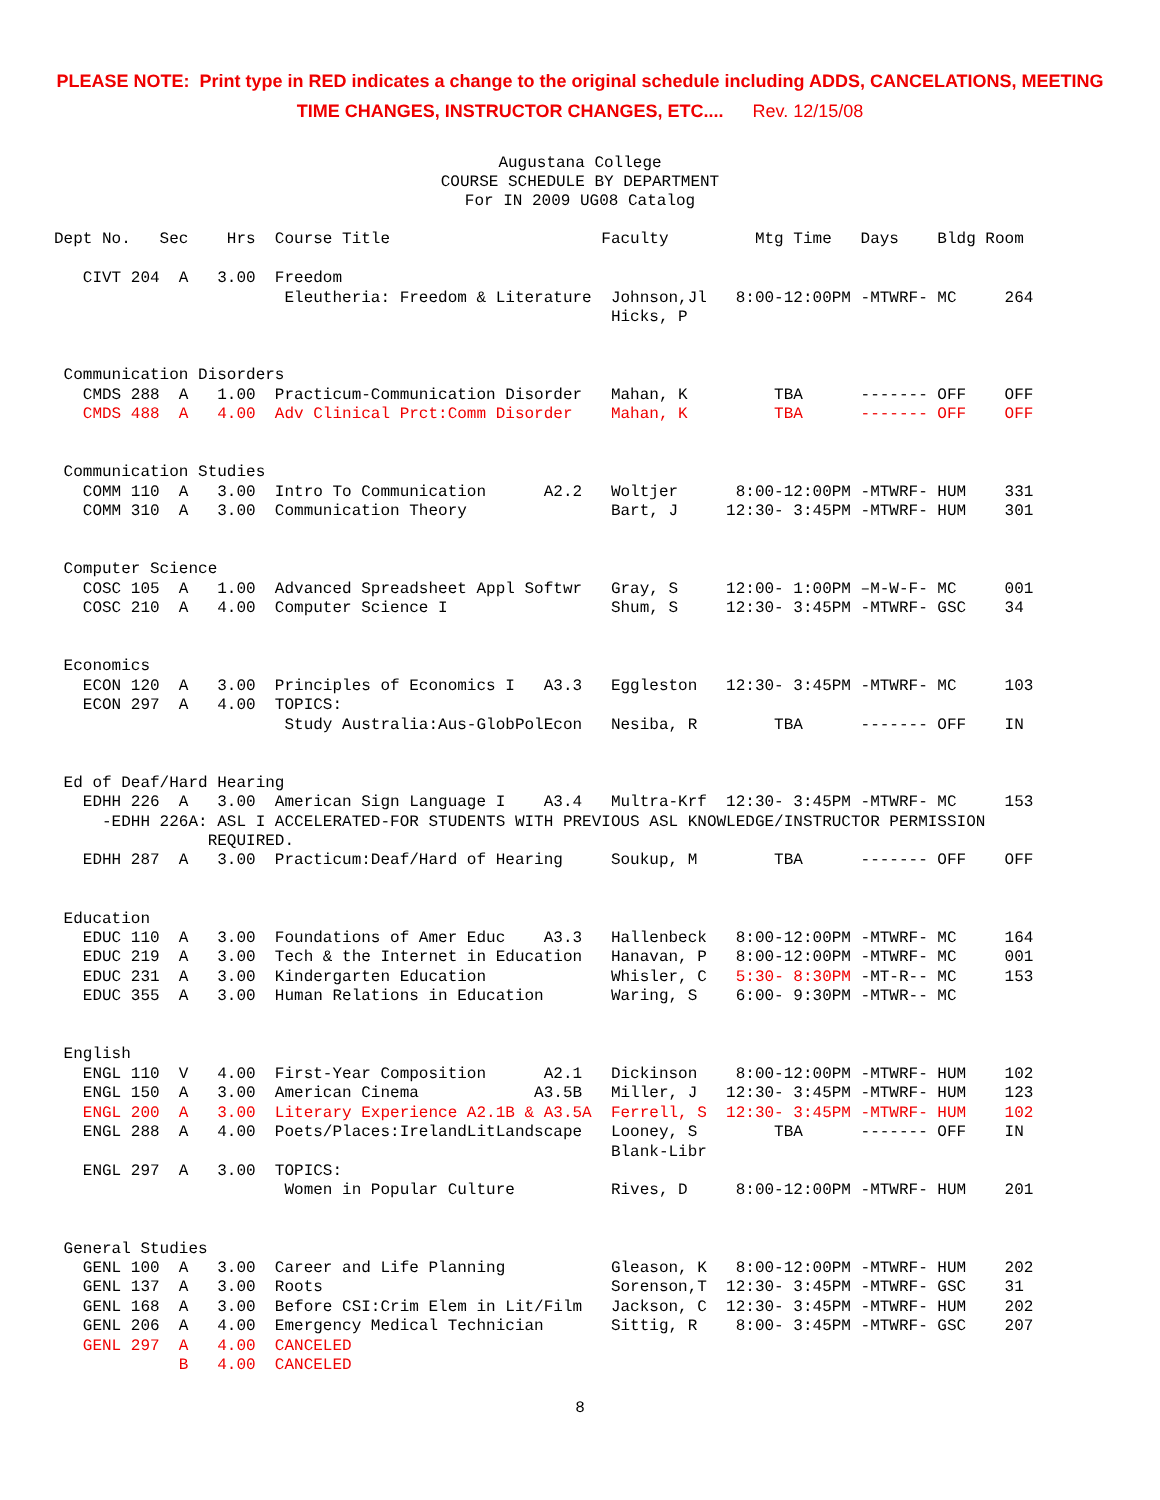PLEASE NOTE: Print type in RED indicates a change to the original schedule including ADDS, CANCELATIONS, MEETING
TIME CHANGES, INSTRUCTOR CHANGES, ETC.... Rev. 12/15/08
Augustana College COURSE SCHEDULE BY DEPARTMENT For IN 2009 UG08 Catalog
Dept No.   Sec    Hrs  Course Title                      Faculty         Mtg Time   Days    Bldg Room

   CIVT 204  A   3.00  Freedom
                        Eleutheria: Freedom & Literature  Johnson,Jl   8:00-12:00PM -MTWRF- MC     264
                                                          Hicks, P


 Communication Disorders
   CMDS 288  A   1.00  Practicum-Communication Disorder   Mahan, K         TBA      ------- OFF    OFF
   CMDS 488  A   4.00  Adv Clinical Prct:Comm Disorder    Mahan, K         TBA      ------- OFF    OFF


 Communication Studies
   COMM 110  A   3.00  Intro To Communication      A2.2   Woltjer      8:00-12:00PM -MTWRF- HUM    331
   COMM 310  A   3.00  Communication Theory               Bart, J     12:30- 3:45PM -MTWRF- HUM    301


 Computer Science
   COSC 105  A   1.00  Advanced Spreadsheet Appl Softwr   Gray, S     12:00- 1:00PM –M-W-F- MC     001
   COSC 210  A   4.00  Computer Science I                 Shum, S     12:30- 3:45PM -MTWRF- GSC    34


 Economics
   ECON 120  A   3.00  Principles of Economics I   A3.3   Eggleston   12:30- 3:45PM -MTWRF- MC     103
   ECON 297  A   4.00  TOPICS:
                        Study Australia:Aus-GlobPolEcon   Nesiba, R        TBA      ------- OFF    IN


 Ed of Deaf/Hard Hearing
   EDHH 226  A   3.00  American Sign Language I    A3.4   Multra-Krf  12:30- 3:45PM -MTWRF- MC     153
     -EDHH 226A: ASL I ACCELERATED-FOR STUDENTS WITH PREVIOUS ASL KNOWLEDGE/INSTRUCTOR PERMISSION
                REQUIRED.
   EDHH 287  A   3.00  Practicum:Deaf/Hard of Hearing     Soukup, M        TBA      ------- OFF    OFF


 Education
   EDUC 110  A   3.00  Foundations of Amer Educ    A3.3   Hallenbeck   8:00-12:00PM -MTWRF- MC     164
   EDUC 219  A   3.00  Tech & the Internet in Education   Hanavan, P   8:00-12:00PM -MTWRF- MC     001
   EDUC 231  A   3.00  Kindergarten Education             Whisler, C   5:30- 8:30PM -MT-R-- MC     153
   EDUC 355  A   3.00  Human Relations in Education       Waring, S    6:00- 9:30PM -MTWR-- MC


 English
   ENGL 110  V   4.00  First-Year Composition      A2.1   Dickinson    8:00-12:00PM -MTWRF- HUM    102
   ENGL 150  A   3.00  American Cinema            A3.5B   Miller, J   12:30- 3:45PM -MTWRF- HUM    123
   ENGL 200  A   3.00  Literary Experience A2.1B & A3.5A  Ferrell, S  12:30- 3:45PM -MTWRF- HUM    102
   ENGL 288  A   4.00  Poets/Places:IrelandLitLandscape   Looney, S        TBA      ------- OFF    IN
                                                          Blank-Libr
   ENGL 297  A   3.00  TOPICS:
                        Women in Popular Culture          Rives, D     8:00-12:00PM -MTWRF- HUM    201


 General Studies
   GENL 100  A   3.00  Career and Life Planning           Gleason, K   8:00-12:00PM -MTWRF- HUM    202
   GENL 137  A   3.00  Roots                              Sorenson,T  12:30- 3:45PM -MTWRF- GSC    31
   GENL 168  A   3.00  Before CSI:Crim Elem in Lit/Film   Jackson, C  12:30- 3:45PM -MTWRF- HUM    202
   GENL 206  A   4.00  Emergency Medical Technician       Sittig, R    8:00- 3:45PM -MTWRF- GSC    207
   GENL 297  A   4.00  CANCELED
             B   4.00  CANCELED
8